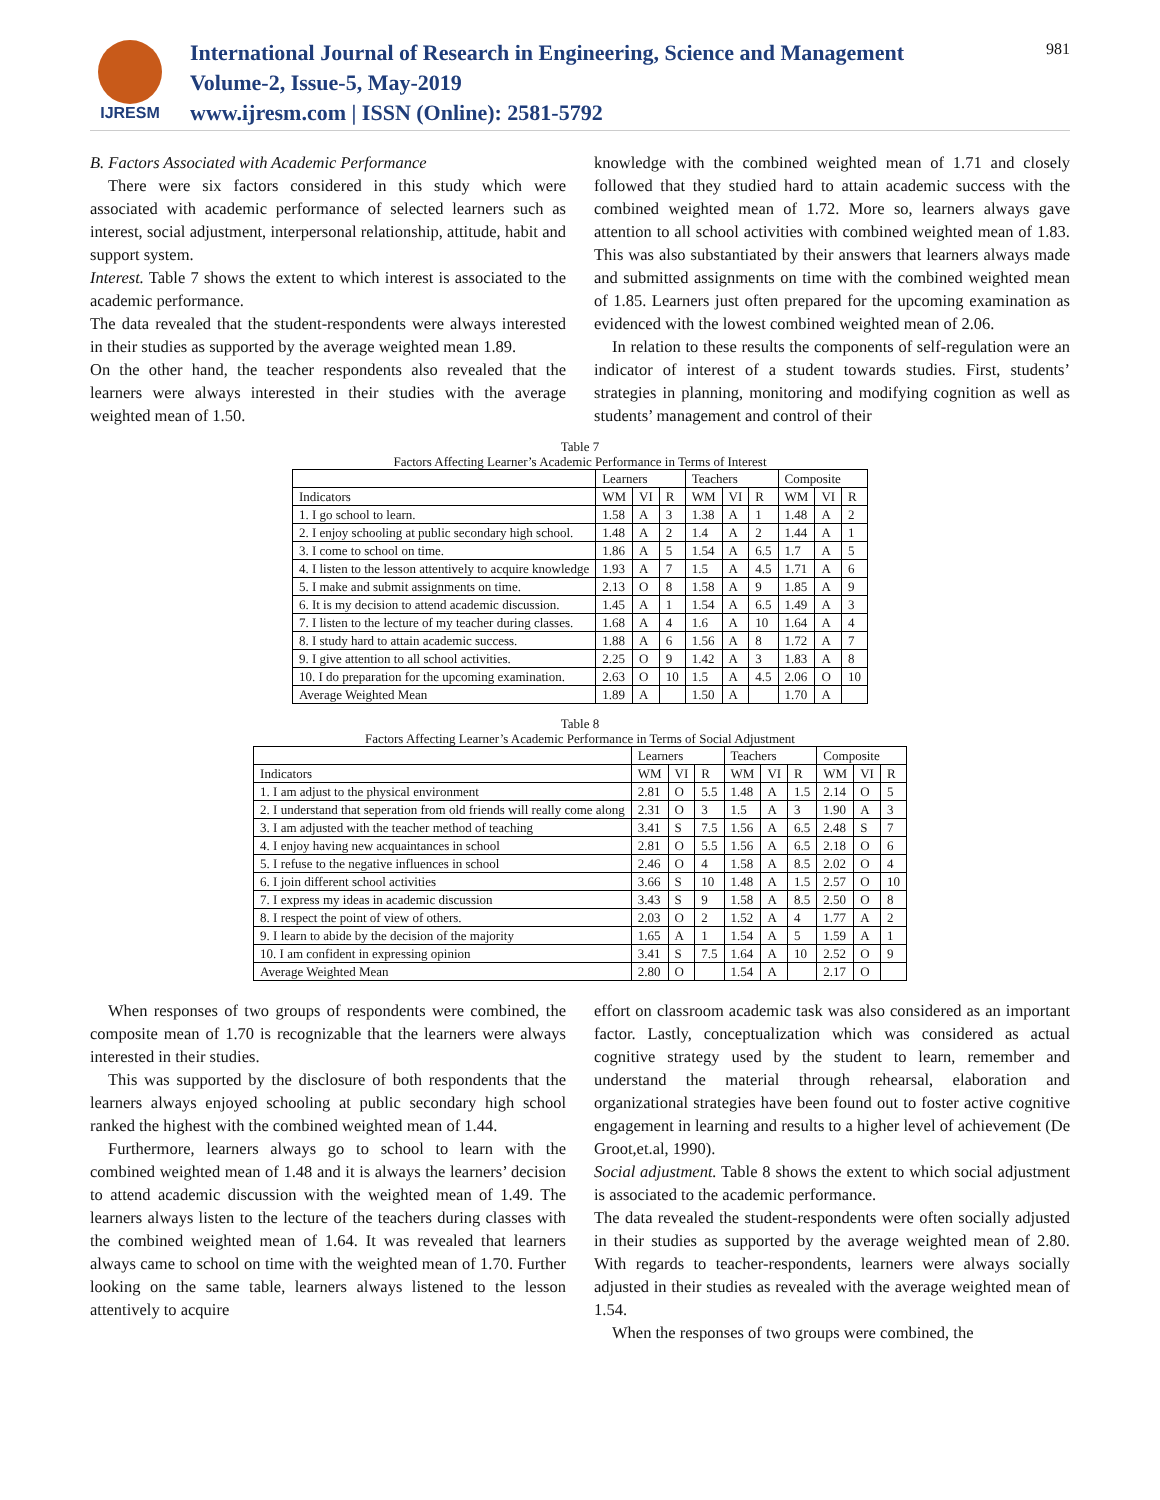IJRESM
International Journal of Research in Engineering, Science and Management
Volume-2, Issue-5, May-2019
www.ijresm.com | ISSN (Online): 2581-5792
981
B. Factors Associated with Academic Performance
There were six factors considered in this study which were associated with academic performance of selected learners such as interest, social adjustment, interpersonal relationship, attitude, habit and support system.
Interest. Table 7 shows the extent to which interest is associated to the academic performance.
The data revealed that the student-respondents were always interested in their studies as supported by the average weighted mean 1.89.
On the other hand, the teacher respondents also revealed that the learners were always interested in their studies with the average weighted mean of 1.50.
knowledge with the combined weighted mean of 1.71 and closely followed that they studied hard to attain academic success with the combined weighted mean of 1.72. More so, learners always gave attention to all school activities with combined weighted mean of 1.83. This was also substantiated by their answers that learners always made and submitted assignments on time with the combined weighted mean of 1.85. Learners just often prepared for the upcoming examination as evidenced with the lowest combined weighted mean of 2.06.
In relation to these results the components of self-regulation were an indicator of interest of a student towards studies. First, students’ strategies in planning, monitoring and modifying cognition as well as students’ management and control of their
Table 7
Factors Affecting Learner’s Academic Performance in Terms of Interest
| | Learners | | | Teachers | | | Composite | | |
| --- | --- | --- | --- | --- | --- | --- | --- | --- | --- |
| Indicators | WM | VI | R | WM | VI | R | WM | VI | R |
| 1. I go school to learn. | 1.58 | A | 3 | 1.38 | A | 1 | 1.48 | A | 2 |
| 2. I enjoy schooling at public secondary high school. | 1.48 | A | 2 | 1.4 | A | 2 | 1.44 | A | 1 |
| 3. I come to school on time. | 1.86 | A | 5 | 1.54 | A | 6.5 | 1.7 | A | 5 |
| 4. I listen to the lesson attentively to acquire knowledge | 1.93 | A | 7 | 1.5 | A | 4.5 | 1.71 | A | 6 |
| 5. I make and submit assignments on time. | 2.13 | O | 8 | 1.58 | A | 9 | 1.85 | A | 9 |
| 6. It is my decision to attend academic discussion. | 1.45 | A | 1 | 1.54 | A | 6.5 | 1.49 | A | 3 |
| 7. I listen to the lecture of my teacher during classes. | 1.68 | A | 4 | 1.6 | A | 10 | 1.64 | A | 4 |
| 8. I study hard to attain academic success. | 1.88 | A | 6 | 1.56 | A | 8 | 1.72 | A | 7 |
| 9. I give attention to all school activities. | 2.25 | O | 9 | 1.42 | A | 3 | 1.83 | A | 8 |
| 10. I do preparation for the upcoming examination. | 2.63 | O | 10 | 1.5 | A | 4.5 | 2.06 | O | 10 |
| Average Weighted Mean | 1.89 | A | | 1.50 | A | | 1.70 | A | |
Table 8
Factors Affecting Learner’s Academic Performance in Terms of Social Adjustment
| | Learners | | | Teachers | | | Composite | | |
| --- | --- | --- | --- | --- | --- | --- | --- | --- | --- |
| Indicators | WM | VI | R | WM | VI | R | WM | VI | R |
| 1. I am adjust to the physical environment | 2.81 | O | 5.5 | 1.48 | A | 1.5 | 2.14 | O | 5 |
| 2. I understand that seperation from old friends will really come along | 2.31 | O | 3 | 1.5 | A | 3 | 1.90 | A | 3 |
| 3. I am adjusted with the teacher method of teaching | 3.41 | S | 7.5 | 1.56 | A | 6.5 | 2.48 | S | 7 |
| 4. I enjoy having new acquaintances in school | 2.81 | O | 5.5 | 1.56 | A | 6.5 | 2.18 | O | 6 |
| 5. I refuse to the negative influences in school | 2.46 | O | 4 | 1.58 | A | 8.5 | 2.02 | O | 4 |
| 6. I join different school activities | 3.66 | S | 10 | 1.48 | A | 1.5 | 2.57 | O | 10 |
| 7. I express my ideas in academic discussion | 3.43 | S | 9 | 1.58 | A | 8.5 | 2.50 | O | 8 |
| 8. I respect the point of view of others. | 2.03 | O | 2 | 1.52 | A | 4 | 1.77 | A | 2 |
| 9. I learn to abide by the decision of the majority | 1.65 | A | 1 | 1.54 | A | 5 | 1.59 | A | 1 |
| 10. I am confident in expressing opinion | 3.41 | S | 7.5 | 1.64 | A | 10 | 2.52 | O | 9 |
| Average Weighted Mean | 2.80 | O | | 1.54 | A | | 2.17 | O | |
When responses of two groups of respondents were combined, the composite mean of 1.70 is recognizable that the learners were always interested in their studies.
This was supported by the disclosure of both respondents that the learners always enjoyed schooling at public secondary high school ranked the highest with the combined weighted mean of 1.44.
Furthermore, learners always go to school to learn with the combined weighted mean of 1.48 and it is always the learners’ decision to attend academic discussion with the weighted mean of 1.49. The learners always listen to the lecture of the teachers during classes with the combined weighted mean of 1.64. It was revealed that learners always came to school on time with the weighted mean of 1.70. Further looking on the same table, learners always listened to the lesson attentively to acquire
effort on classroom academic task was also considered as an important factor. Lastly, conceptualization which was considered as actual cognitive strategy used by the student to learn, remember and understand the material through rehearsal, elaboration and organizational strategies have been found out to foster active cognitive engagement in learning and results to a higher level of achievement (De Groot,et.al, 1990).
Social adjustment. Table 8 shows the extent to which social adjustment is associated to the academic performance.
The data revealed the student-respondents were often socially adjusted in their studies as supported by the average weighted mean of 2.80. With regards to teacher-respondents, learners were always socially adjusted in their studies as revealed with the average weighted mean of 1.54.
When the responses of two groups were combined, the